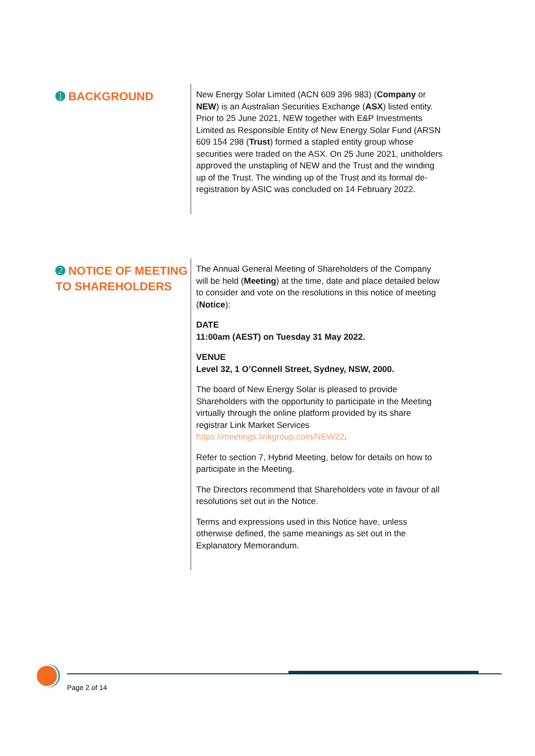➊ BACKGROUND
New Energy Solar Limited (ACN 609 396 983) (Company or NEW) is an Australian Securities Exchange (ASX) listed entity. Prior to 25 June 2021, NEW together with E&P Investments Limited as Responsible Entity of New Energy Solar Fund (ARSN 609 154 298 (Trust) formed a stapled entity group whose securities were traded on the ASX. On 25 June 2021, unitholders approved the unstapling of NEW and the Trust and the winding up of the Trust. The winding up of the Trust and its formal de-registration by ASIC was concluded on 14 February 2022.
➋ NOTICE OF MEETING TO SHAREHOLDERS
The Annual General Meeting of Shareholders of the Company will be held (Meeting) at the time, date and place detailed below to consider and vote on the resolutions in this notice of meeting (Notice):
DATE
11:00am (AEST) on Tuesday 31 May 2022.
VENUE
Level 32, 1 O’Connell Street, Sydney, NSW, 2000.
The board of New Energy Solar is pleased to provide Shareholders with the opportunity to participate in the Meeting virtually through the online platform provided by its share registrar Link Market Services https://meetings.linkgroup.com/NEW22.
Refer to section 7, Hybrid Meeting, below for details on how to participate in the Meeting.
The Directors recommend that Shareholders vote in favour of all resolutions set out in the Notice.
Terms and expressions used in this Notice have, unless otherwise defined, the same meanings as set out in the Explanatory Memorandum.
Page 2 of 14